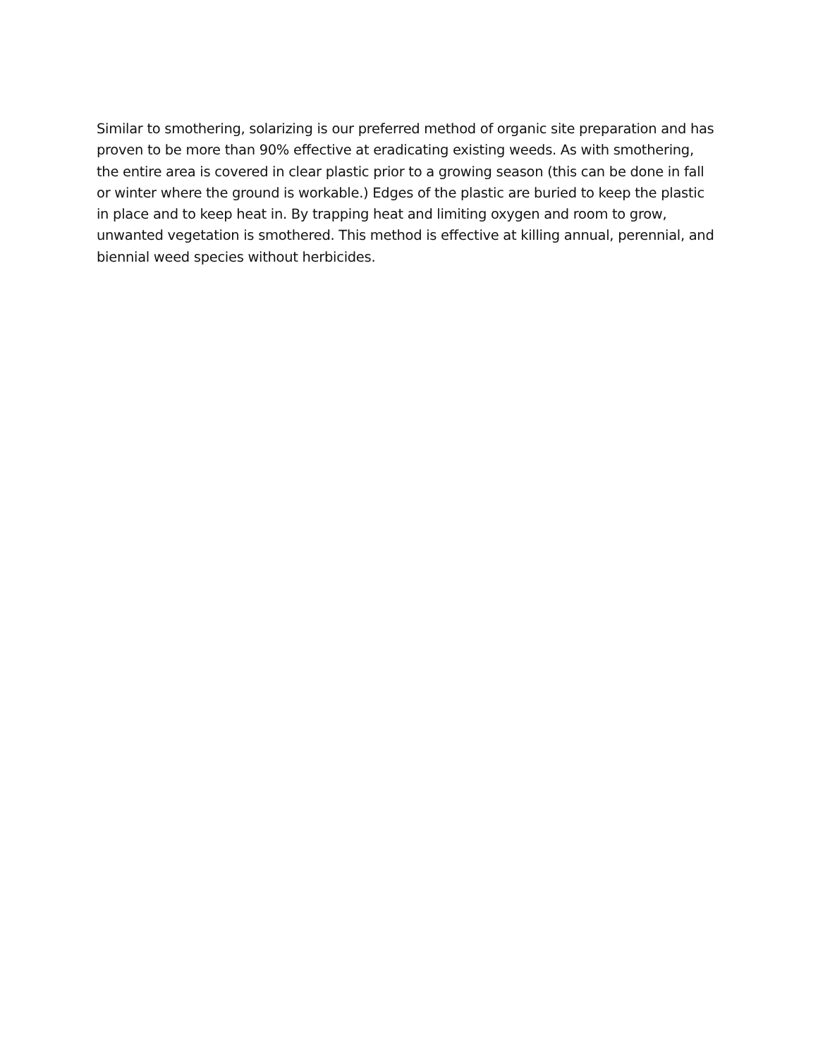Similar to smothering, solarizing is our preferred method of organic site preparation and has proven to be more than 90% effective at eradicating existing weeds. As with smothering, the entire area is covered in clear plastic prior to a growing season (this can be done in fall or winter where the ground is workable.) Edges of the plastic are buried to keep the plastic in place and to keep heat in. By trapping heat and limiting oxygen and room to grow, unwanted vegetation is smothered. This method is effective at killing annual, perennial, and biennial weed species without herbicides.